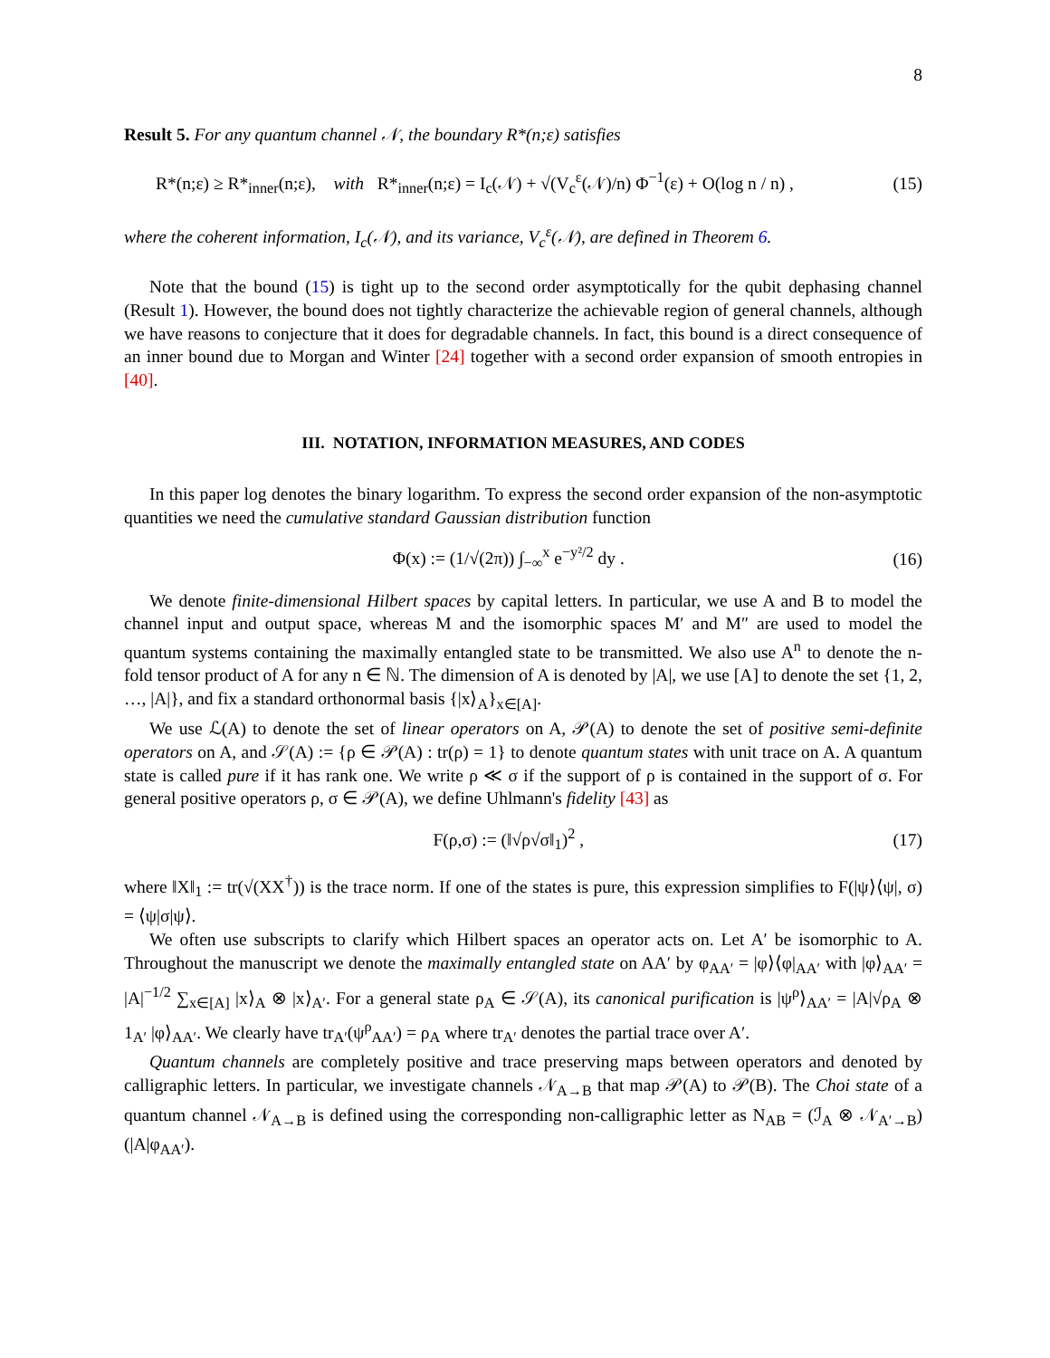8
Result 5. For any quantum channel 𝒩, the boundary R*(n;ε) satisfies
R*(n;ε) ≥ R*<sub>inner</sub>(n;ε), with R*<sub>inner</sub>(n;ε) = I<sub>c</sub>(𝒩) + √(V<sub>c</sub><sup>ε</sup>(𝒩)/n) Φ<sup>−1</sup>(ε) + O(log n / n) , (15)
where the coherent information, I<sub>c</sub>(𝒩), and its variance, V<sub>c</sub><sup>ε</sup>(𝒩), are defined in Theorem 6.
Note that the bound (15) is tight up to the second order asymptotically for the qubit dephasing channel (Result 1). However, the bound does not tightly characterize the achievable region of general channels, although we have reasons to conjecture that it does for degradable channels. In fact, this bound is a direct consequence of an inner bound due to Morgan and Winter [24] together with a second order expansion of smooth entropies in [40].
III. NOTATION, INFORMATION MEASURES, AND CODES
In this paper log denotes the binary logarithm. To express the second order expansion of the non-asymptotic quantities we need the cumulative standard Gaussian distribution function
Φ(x) := (1/√(2π)) ∫<sub>−∞</sub><sup>x</sup> e<sup>−y²/2</sup> dy . (16)
We denote finite-dimensional Hilbert spaces by capital letters. In particular, we use A and B to model the channel input and output space, whereas M and the isomorphic spaces M′ and M″ are used to model the quantum systems containing the maximally entangled state to be transmitted. We also use A<sup>n</sup> to denote the n-fold tensor product of A for any n ∈ ℕ. The dimension of A is denoted by |A|, we use [A] to denote the set {1, 2, …, |A|}, and fix a standard orthonormal basis {|x⟩<sub>A</sub>}<sub>x∈[A]</sub>.
We use ℒ(A) to denote the set of linear operators on A, 𝒫(A) to denote the set of positive semi-definite operators on A, and 𝒮(A) := {ρ ∈ 𝒫(A) : tr(ρ) = 1} to denote quantum states with unit trace on A. A quantum state is called pure if it has rank one. We write ρ ≪ σ if the support of ρ is contained in the support of σ. For general positive operators ρ, σ ∈ 𝒫(A), we define Uhlmann's fidelity [43] as
F(ρ,σ) := (‖√ρ√σ‖<sub>1</sub>)<sup>2</sup> , (17)
where ‖X‖<sub>1</sub> := tr(√(XX<sup>†</sup>)) is the trace norm. If one of the states is pure, this expression simplifies to F(|ψ⟩⟨ψ|, σ) = ⟨ψ|σ|ψ⟩.
We often use subscripts to clarify which Hilbert spaces an operator acts on. Let A′ be isomorphic to A. Throughout the manuscript we denote the maximally entangled state on AA′ by φ<sub>AA′</sub> = |φ⟩⟨φ|<sub>AA′</sub> with |φ⟩<sub>AA′</sub> = |A|<sup>−1/2</sup> ∑<sub>x∈[A]</sub> |x⟩<sub>A</sub> ⊗ |x⟩<sub>A′</sub>. For a general state ρ<sub>A</sub> ∈ 𝒮(A), its canonical purification is |ψ<sup>ρ</sup>⟩<sub>AA′</sub> = |A|√ρ<sub>A</sub> ⊗ 1<sub>A′</sub> |φ⟩<sub>AA′</sub>. We clearly have tr<sub>A′</sub>(ψ<sup>ρ</sup><sub>AA′</sub>) = ρ<sub>A</sub> where tr<sub>A′</sub> denotes the partial trace over A′.
Quantum channels are completely positive and trace preserving maps between operators and denoted by calligraphic letters. In particular, we investigate channels 𝒩<sub>A→B</sub> that map 𝒫(A) to 𝒫(B). The Choi state of a quantum channel 𝒩<sub>A→B</sub> is defined using the corresponding non-calligraphic letter as N<sub>AB</sub> = (ℐ<sub>A</sub> ⊗ 𝒩<sub>A′→B</sub>)(|A|φ<sub>AA′</sub>).